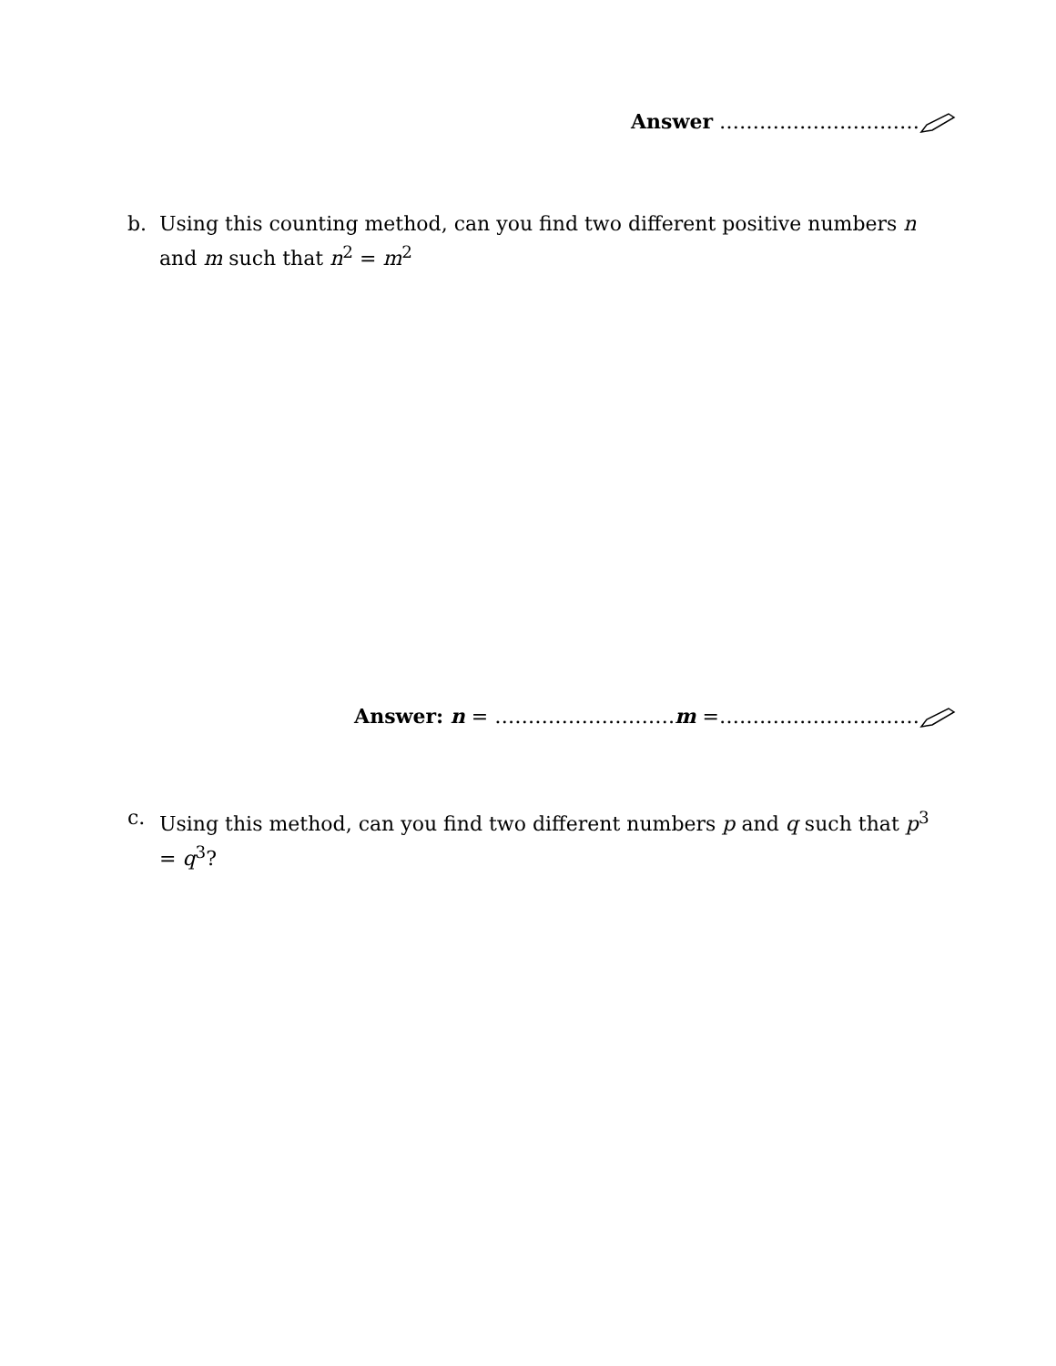Answer …………………………
b. Using this counting method, can you find two different positive numbers n and m such that n<sup>2</sup> = m<sup>2</sup>
Answer: n = ………………………m =…………………………
c. Using this method, can you find two different numbers p and q such that p<sup>3</sup> = q<sup>3</sup>?